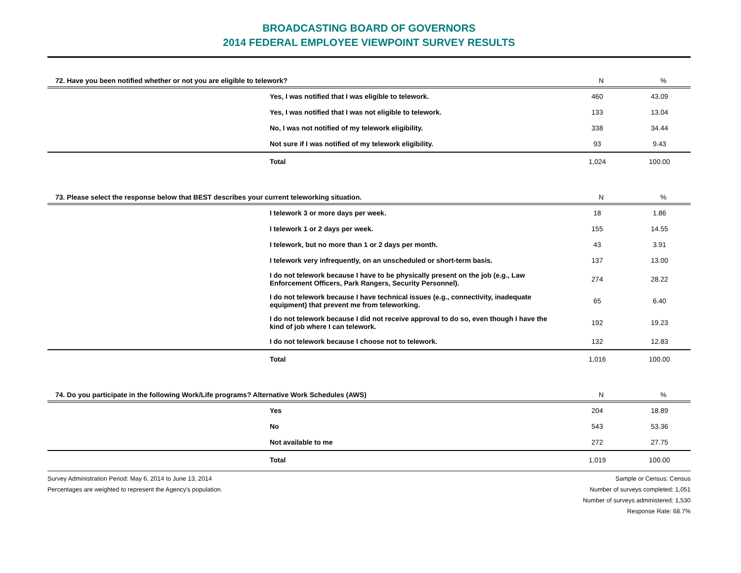BROADCASTING BOARD OF GOVERNORS
2014 FEDERAL EMPLOYEE VIEWPOINT SURVEY RESULTS
| 72. Have you been notified whether or not you are eligible to telework? | | N | % |
| --- | --- | --- | --- |
| | Yes, I was notified that I was eligible to telework. | 460 | 43.09 |
| | Yes, I was notified that I was not eligible to telework. | 133 | 13.04 |
| | No, I was not notified of my telework eligibility. | 338 | 34.44 |
| | Not sure if I was notified of my telework eligibility. | 93 | 9.43 |
| | Total | 1,024 | 100.00 |
| 73. Please select the response below that BEST describes your current teleworking situation. | | N | % |
| --- | --- | --- | --- |
| | I telework 3 or more days per week. | 18 | 1.86 |
| | I telework 1 or 2 days per week. | 155 | 14.55 |
| | I telework, but no more than 1 or 2 days per month. | 43 | 3.91 |
| | I telework very infrequently, on an unscheduled or short-term basis. | 137 | 13.00 |
| | I do not telework because I have to be physically present on the job (e.g., Law Enforcement Officers, Park Rangers, Security Personnel). | 274 | 28.22 |
| | I do not telework because I have technical issues (e.g., connectivity, inadequate equipment) that prevent me from teleworking. | 65 | 6.40 |
| | I do not telework because I did not receive approval to do so, even though I have the kind of job where I can telework. | 192 | 19.23 |
| | I do not telework because I choose not to telework. | 132 | 12.83 |
| | Total | 1,016 | 100.00 |
| 74. Do you participate in the following Work/Life programs? Alternative Work Schedules (AWS) | | N | % |
| --- | --- | --- | --- |
| | Yes | 204 | 18.89 |
| | No | 543 | 53.36 |
| | Not available to me | 272 | 27.75 |
| | Total | 1,019 | 100.00 |
Survey Administration Period: May 6, 2014 to June 13, 2014
Percentages are weighted to represent the Agency's population.
Sample or Census: Census
Number of surveys completed: 1,051
Number of surveys administered: 1,530
Response Rate: 68.7%